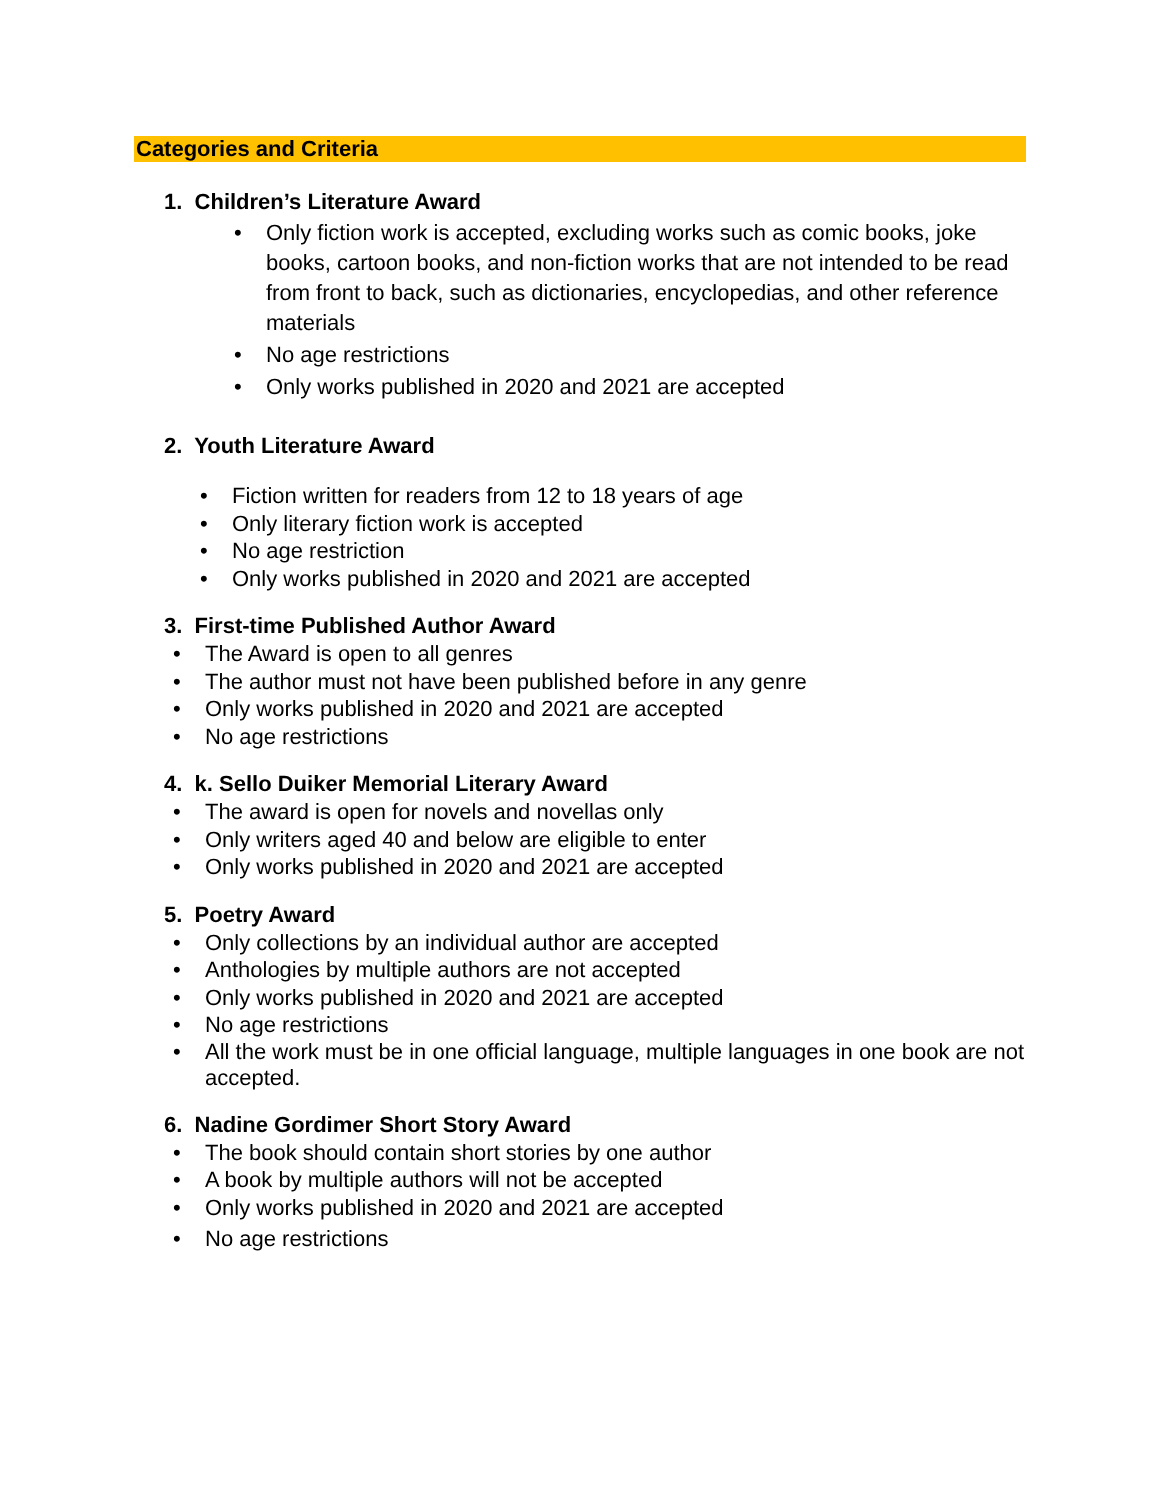Categories and Criteria
1. Children’s Literature Award
• Only fiction work is accepted, excluding works such as comic books, joke books, cartoon books, and non-fiction works that are not intended to be read from front to back, such as dictionaries, encyclopedias, and other reference materials
• No age restrictions
• Only works published in 2020 and 2021 are accepted
2. Youth Literature Award
• Fiction written for readers from 12 to 18 years of age
• Only literary fiction work is accepted
• No age restriction
• Only works published in 2020 and 2021 are accepted
3. First-time Published Author Award
• The Award is open to all genres
• The author must not have been published before in any genre
• Only works published in 2020 and 2021 are accepted
• No age restrictions
4. k. Sello Duiker Memorial Literary Award
• The award is open for novels and novellas only
• Only writers aged 40 and below are eligible to enter
• Only works published in 2020 and 2021 are accepted
5. Poetry Award
• Only collections by an individual author are accepted
• Anthologies by multiple authors are not accepted
• Only works published in 2020 and 2021 are accepted
• No age restrictions
• All the work must be in one official language, multiple languages in one book are not accepted.
6. Nadine Gordimer Short Story Award
• The book should contain short stories by one author
• A book by multiple authors will not be accepted
• Only works published in 2020 and 2021 are accepted
• No age restrictions